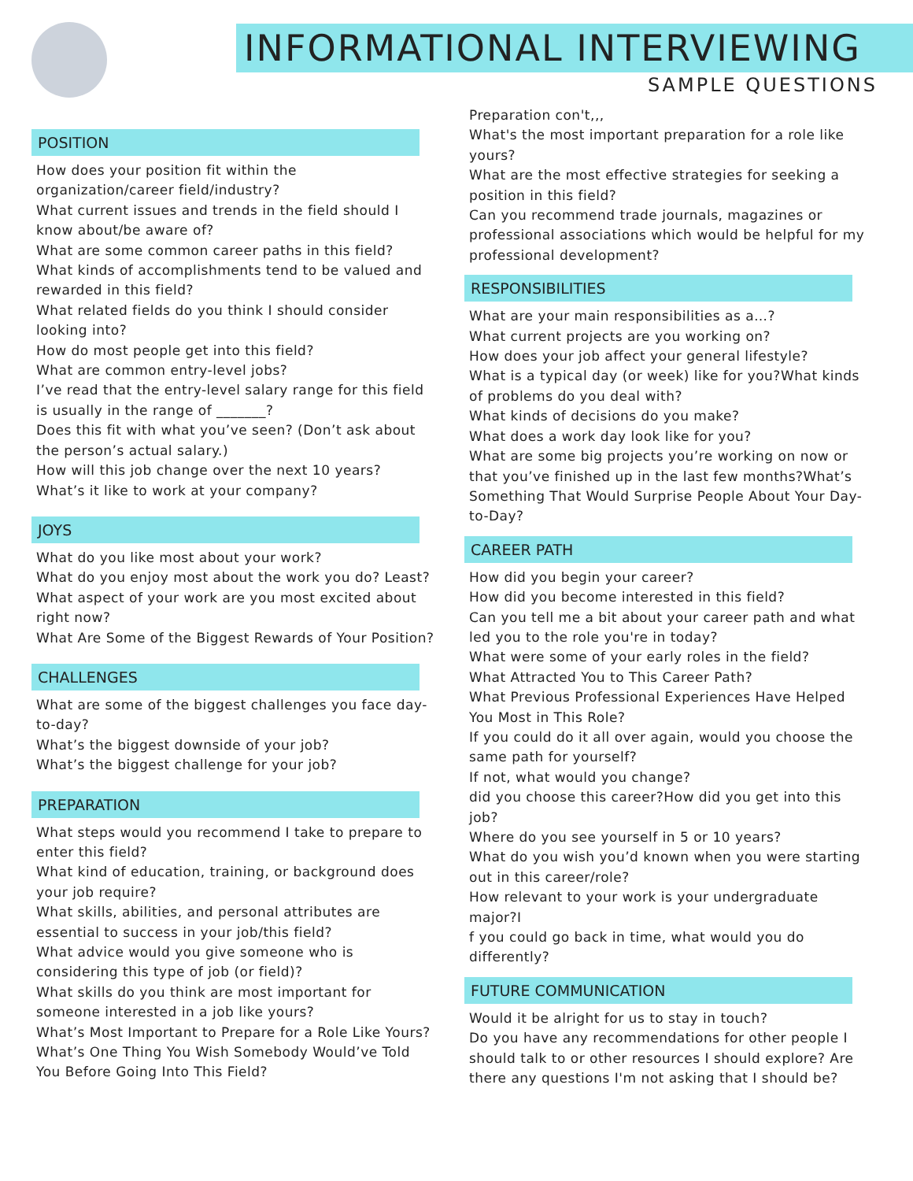INFORMATIONAL INTERVIEWING
SAMPLE QUESTIONS
POSITION
How does your position fit within the organization/career field/industry?
What current issues and trends in the field should I know about/be aware of?
What are some common career paths in this field?
What kinds of accomplishments tend to be valued and rewarded in this field?
What related fields do you think I should consider looking into?
How do most people get into this field?
What are common entry-level jobs?
I’ve read that the entry-level salary range for this field is usually in the range of _______?
Does this fit with what you’ve seen? (Don’t ask about the person’s actual salary.)
How will this job change over the next 10 years?
What’s it like to work at your company?
JOYS
What do you like most about your work?
What do you enjoy most about the work you do? Least?
What aspect of your work are you most excited about right now?
What Are Some of the Biggest Rewards of Your Position?
CHALLENGES
What are some of the biggest challenges you face day-to-day?
What’s the biggest downside of your job?
What’s the biggest challenge for your job?
PREPARATION
What steps would you recommend I take to prepare to enter this field?
What kind of education, training, or background does your job require?
What skills, abilities, and personal attributes are essential to success in your job/this field?
What advice would you give someone who is considering this type of job (or field)?
What skills do you think are most important for someone interested in a job like yours?
What’s Most Important to Prepare for a Role Like Yours?
What’s One Thing You Wish Somebody Would’ve Told You Before Going Into This Field?
Preparation con't,,,
What's the most important preparation for a role like yours?
What are the most effective strategies for seeking a position in this field?
Can you recommend trade journals, magazines or professional associations which would be helpful for my professional development?
RESPONSIBILITIES
What are your main responsibilities as a…?
What current projects are you working on?
How does your job affect your general lifestyle?
What is a typical day (or week) like for you?What kinds of problems do you deal with?
What kinds of decisions do you make?
What does a work day look like for you?
What are some big projects you’re working on now or that you’ve finished up in the last few months?What’s Something That Would Surprise People About Your Day-to-Day?
CAREER PATH
How did you begin your career?
How did you become interested in this field?
Can you tell me a bit about your career path and what led you to the role you're in today?
What were some of your early roles in the field?
What Attracted You to This Career Path?
What Previous Professional Experiences Have Helped You Most in This Role?
If you could do it all over again, would you choose the same path for yourself?
If not, what would you change?
did you choose this career?How did you get into this job?
Where do you see yourself in 5 or 10 years?
What do you wish you’d known when you were starting out in this career/role?
How relevant to your work is your undergraduate major?I
f you could go back in time, what would you do differently?
FUTURE COMMUNICATION
Would it be alright for us to stay in touch?
Do you have any recommendations for other people I should talk to or other resources I should explore? Are there any questions I'm not asking that I should be?